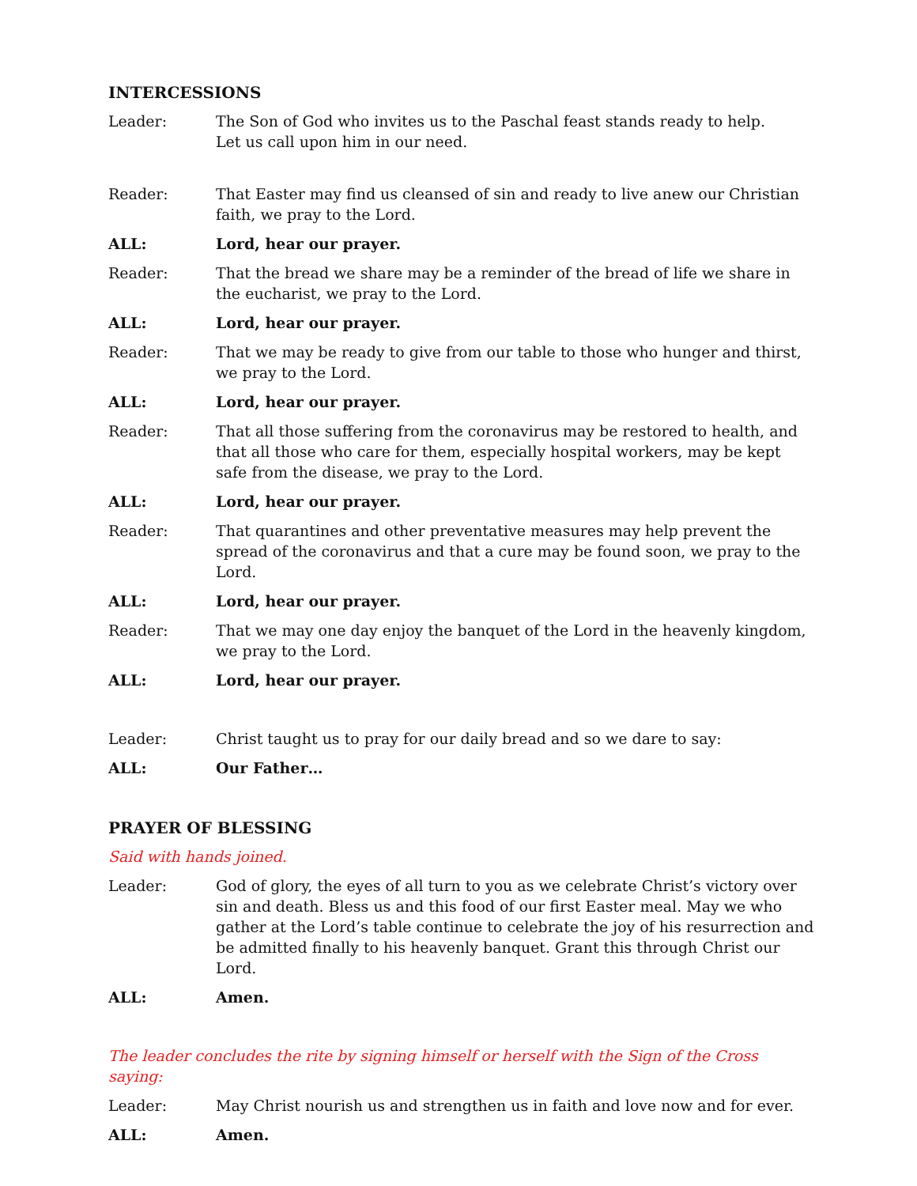INTERCESSIONS
Leader: The Son of God who invites us to the Paschal feast stands ready to help.
Let us call upon him in our need.
Reader: That Easter may find us cleansed of sin and ready to live anew our Christian faith, we pray to the Lord.
ALL: Lord, hear our prayer.
Reader: That the bread we share may be a reminder of the bread of life we share in the eucharist, we pray to the Lord.
ALL: Lord, hear our prayer.
Reader: That we may be ready to give from our table to those who hunger and thirst, we pray to the Lord.
ALL: Lord, hear our prayer.
Reader: That all those suffering from the coronavirus may be restored to health, and that all those who care for them, especially hospital workers, may be kept safe from the disease, we pray to the Lord.
ALL: Lord, hear our prayer.
Reader: That quarantines and other preventative measures may help prevent the spread of the coronavirus and that a cure may be found soon, we pray to the Lord.
ALL: Lord, hear our prayer.
Reader: That we may one day enjoy the banquet of the Lord in the heavenly kingdom, we pray to the Lord.
ALL: Lord, hear our prayer.
Leader: Christ taught us to pray for our daily bread and so we dare to say:
ALL: Our Father…
PRAYER OF BLESSING
Said with hands joined.
Leader: God of glory, the eyes of all turn to you as we celebrate Christ’s victory over sin and death. Bless us and this food of our first Easter meal. May we who gather at the Lord’s table continue to celebrate the joy of his resurrection and be admitted finally to his heavenly banquet. Grant this through Christ our Lord.
ALL: Amen.
The leader concludes the rite by signing himself or herself with the Sign of the Cross saying:
Leader: May Christ nourish us and strengthen us in faith and love now and for ever.
ALL: Amen.